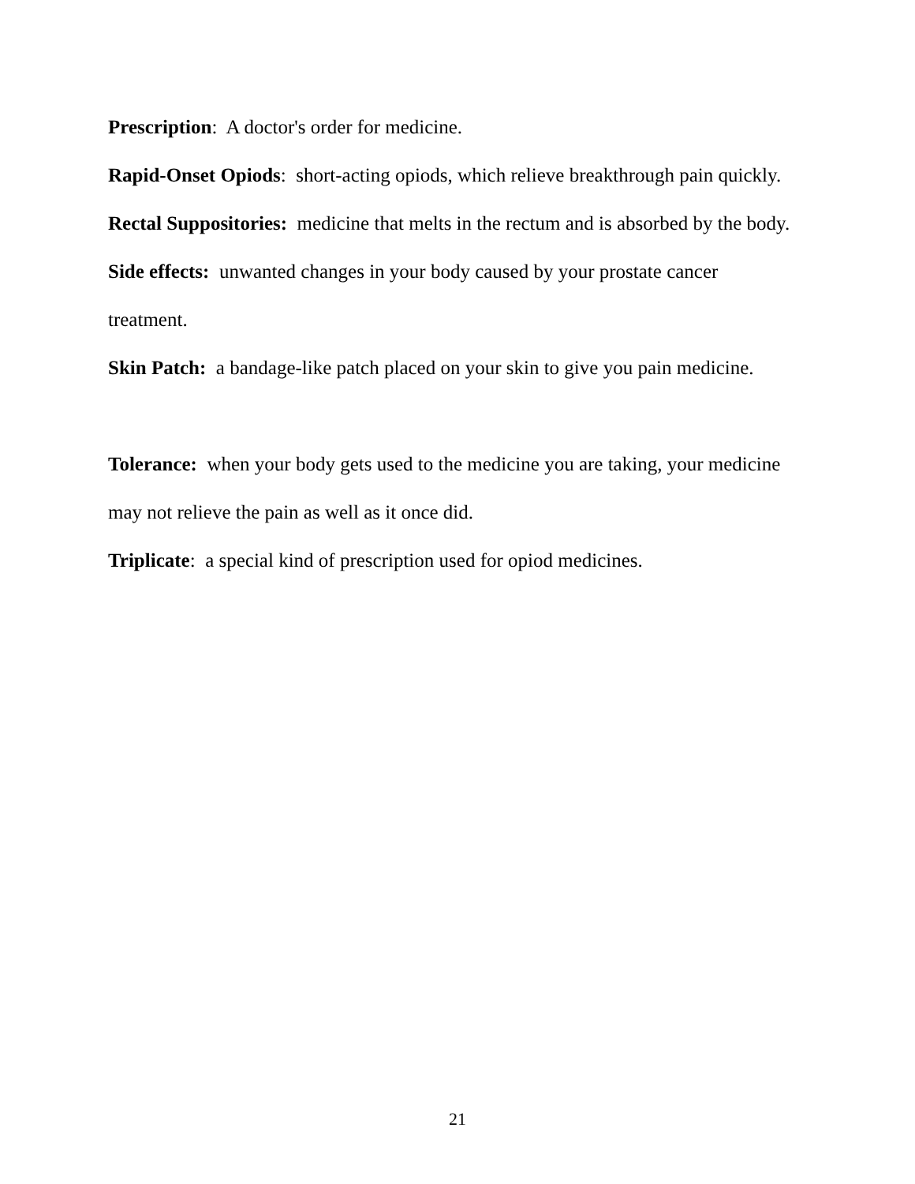Prescription: A doctor's order for medicine.
Rapid-Onset Opiods: short-acting opiods, which relieve breakthrough pain quickly.
Rectal Suppositories: medicine that melts in the rectum and is absorbed by the body.
Side effects: unwanted changes in your body caused by your prostate cancer treatment.
Skin Patch: a bandage-like patch placed on your skin to give you pain medicine.
Tolerance: when your body gets used to the medicine you are taking, your medicine may not relieve the pain as well as it once did.
Triplicate: a special kind of prescription used for opiod medicines.
21